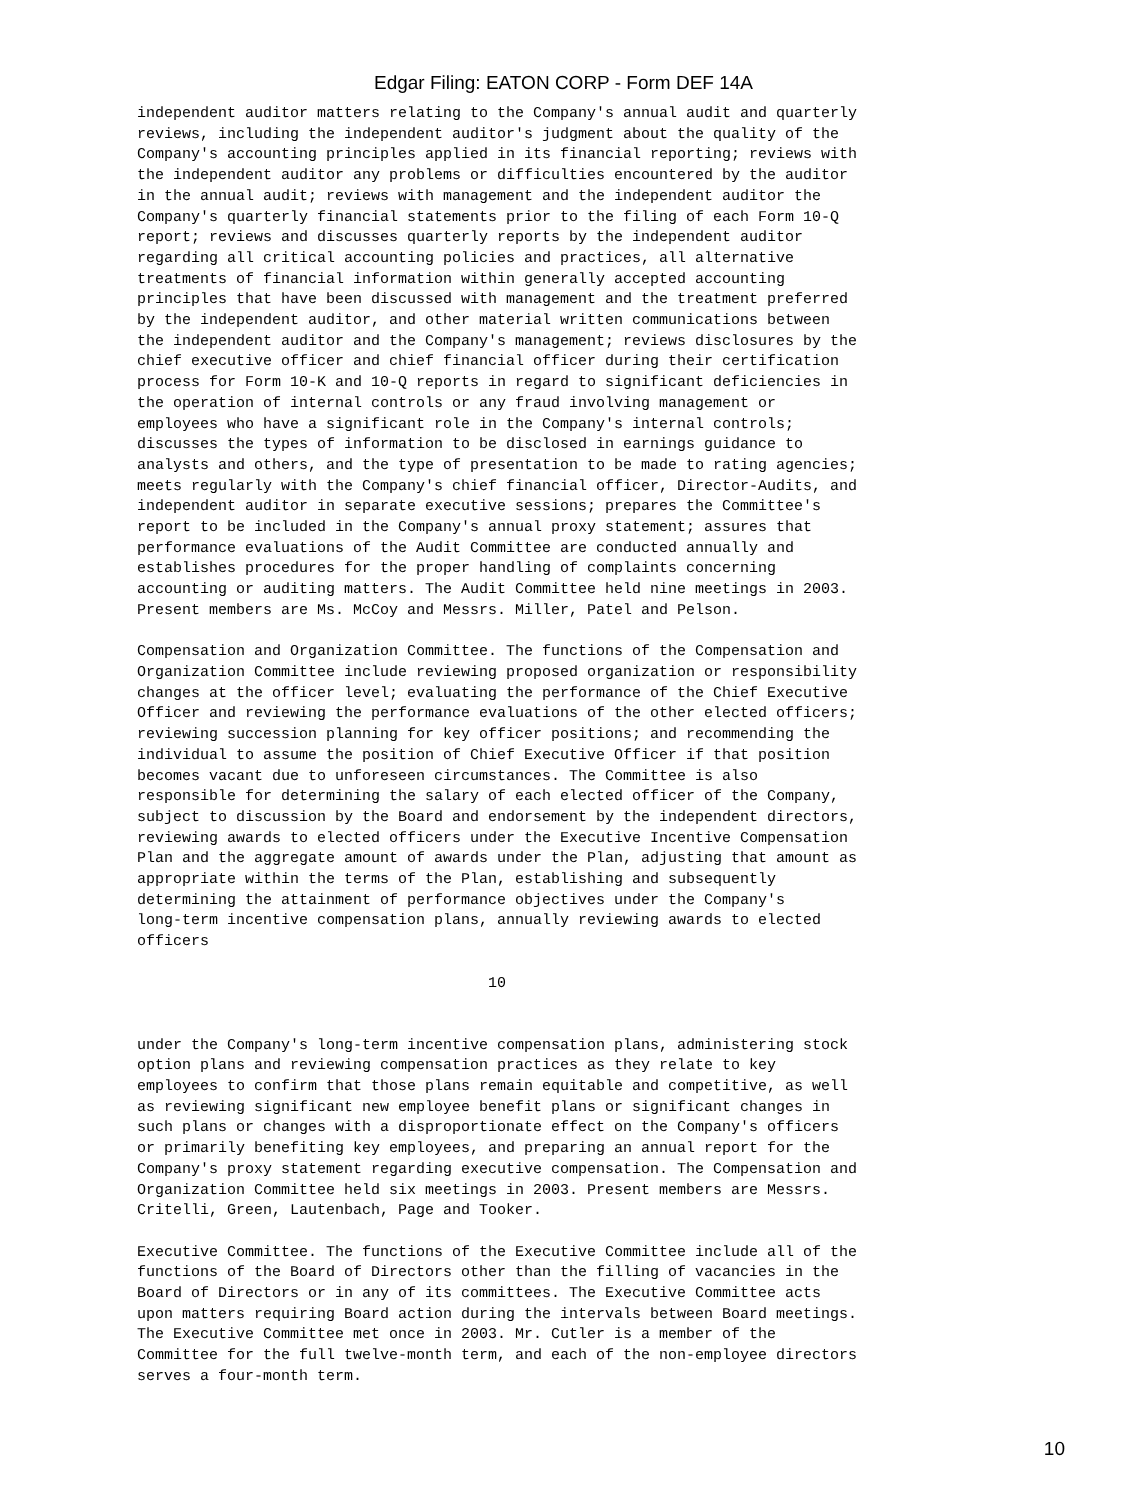Edgar Filing: EATON CORP - Form DEF 14A
independent auditor matters relating to the Company's annual audit and quarterly
reviews, including the independent auditor's judgment about the quality of the
Company's accounting principles applied in its financial reporting; reviews with
the independent auditor any problems or difficulties encountered by the auditor
in the annual audit; reviews with management and the independent auditor the
Company's quarterly financial statements prior to the filing of each Form 10-Q
report; reviews and discusses quarterly reports by the independent auditor
regarding all critical accounting policies and practices, all alternative
treatments of financial information within generally accepted accounting
principles that have been discussed with management and the treatment preferred
by the independent auditor, and other material written communications between
the independent auditor and the Company's management; reviews disclosures by the
chief executive officer and chief financial officer during their certification
process for Form 10-K and 10-Q reports in regard to significant deficiencies in
the operation of internal controls or any fraud involving management or
employees who have a significant role in the Company's internal controls;
discusses the types of information to be disclosed in earnings guidance to
analysts and others, and the type of presentation to be made to rating agencies;
meets regularly with the Company's chief financial officer, Director-Audits, and
independent auditor in separate executive sessions; prepares the Committee's
report to be included in the Company's annual proxy statement; assures that
performance evaluations of the Audit Committee are conducted annually and
establishes procedures for the proper handling of complaints concerning
accounting or auditing matters. The Audit Committee held nine meetings in 2003.
Present members are Ms. McCoy and Messrs. Miller, Patel and Pelson.

Compensation and Organization Committee. The functions of the Compensation and
Organization Committee include reviewing proposed organization or responsibility
changes at the officer level; evaluating the performance of the Chief Executive
Officer and reviewing the performance evaluations of the other elected officers;
reviewing succession planning for key officer positions; and recommending the
individual to assume the position of Chief Executive Officer if that position
becomes vacant due to unforeseen circumstances. The Committee is also
responsible for determining the salary of each elected officer of the Company,
subject to discussion by the Board and endorsement by the independent directors,
reviewing awards to elected officers under the Executive Incentive Compensation
Plan and the aggregate amount of awards under the Plan, adjusting that amount as
appropriate within the terms of the Plan, establishing and subsequently
determining the attainment of performance objectives under the Company's
long-term incentive compensation plans, annually reviewing awards to elected
officers

                                       10


under the Company's long-term incentive compensation plans, administering stock
option plans and reviewing compensation practices as they relate to key
employees to confirm that those plans remain equitable and competitive, as well
as reviewing significant new employee benefit plans or significant changes in
such plans or changes with a disproportionate effect on the Company's officers
or primarily benefiting key employees, and preparing an annual report for the
Company's proxy statement regarding executive compensation. The Compensation and
Organization Committee held six meetings in 2003. Present members are Messrs.
Critelli, Green, Lautenbach, Page and Tooker.

Executive Committee. The functions of the Executive Committee include all of the
functions of the Board of Directors other than the filling of vacancies in the
Board of Directors or in any of its committees. The Executive Committee acts
upon matters requiring Board action during the intervals between Board meetings.
The Executive Committee met once in 2003. Mr. Cutler is a member of the
Committee for the full twelve-month term, and each of the non-employee directors
serves a four-month term.
10